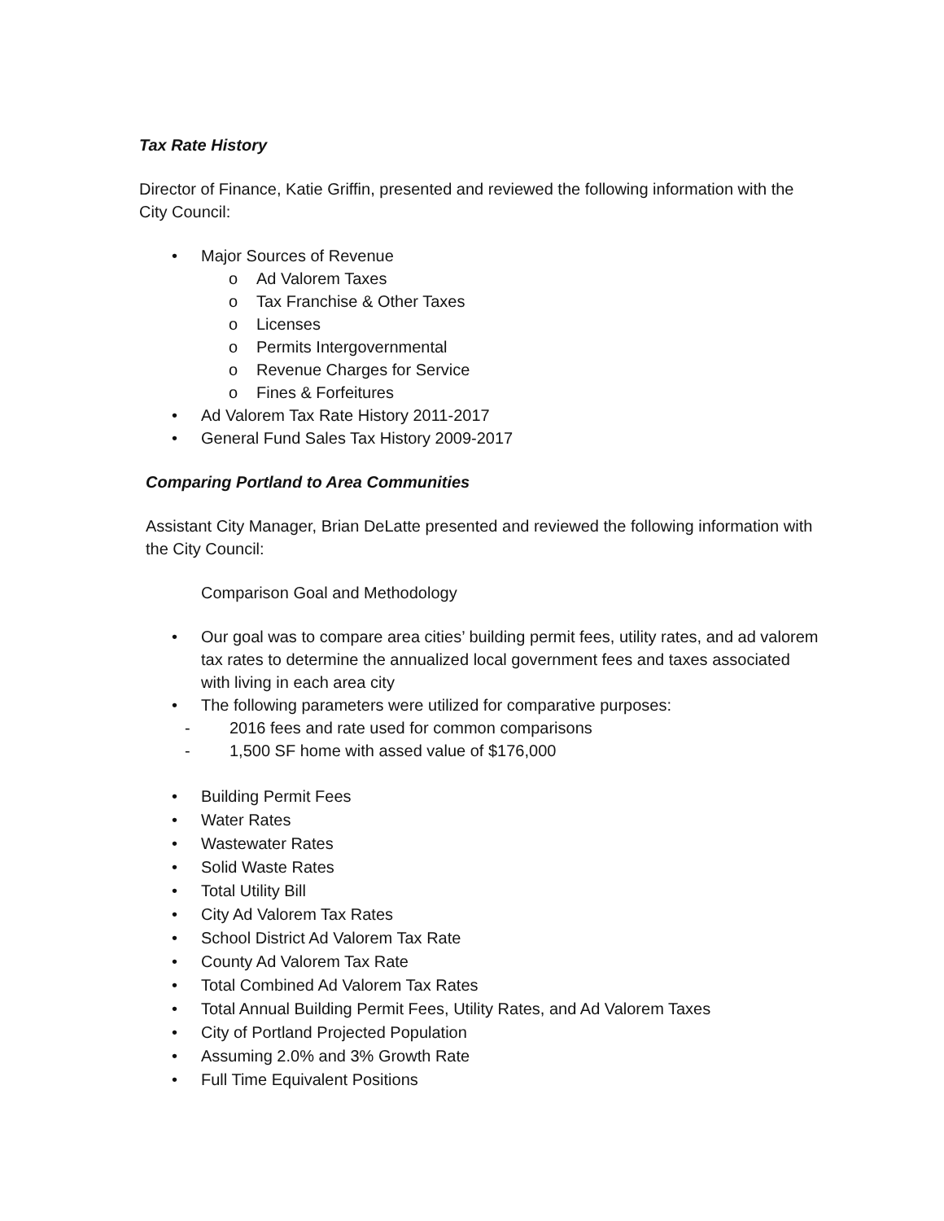Tax Rate History
Director of Finance, Katie Griffin, presented and reviewed the following information with the City Council:
• Major Sources of Revenue
o Ad Valorem Taxes
o Tax Franchise & Other Taxes
o Licenses
o Permits Intergovernmental
o Revenue Charges for Service
o Fines & Forfeitures
• Ad Valorem Tax Rate History 2011-2017
• General Fund Sales Tax History 2009-2017
Comparing Portland to Area Communities
Assistant City Manager, Brian DeLatte presented and reviewed the following information with the City Council:
Comparison Goal and Methodology
• Our goal was to compare area cities’ building permit fees, utility rates, and ad valorem tax rates to determine the annualized local government fees and taxes associated with living in each area city
• The following parameters were utilized for comparative purposes:
- 2016 fees and rate used for common comparisons
- 1,500 SF home with assed value of $176,000
• Building Permit Fees
• Water Rates
• Wastewater Rates
• Solid Waste Rates
• Total Utility Bill
• City Ad Valorem Tax Rates
• School District Ad Valorem Tax Rate
• County Ad Valorem Tax Rate
• Total Combined Ad Valorem Tax Rates
• Total Annual Building Permit Fees, Utility Rates, and Ad Valorem Taxes
• City of Portland Projected Population
• Assuming 2.0% and 3% Growth Rate
• Full Time Equivalent Positions